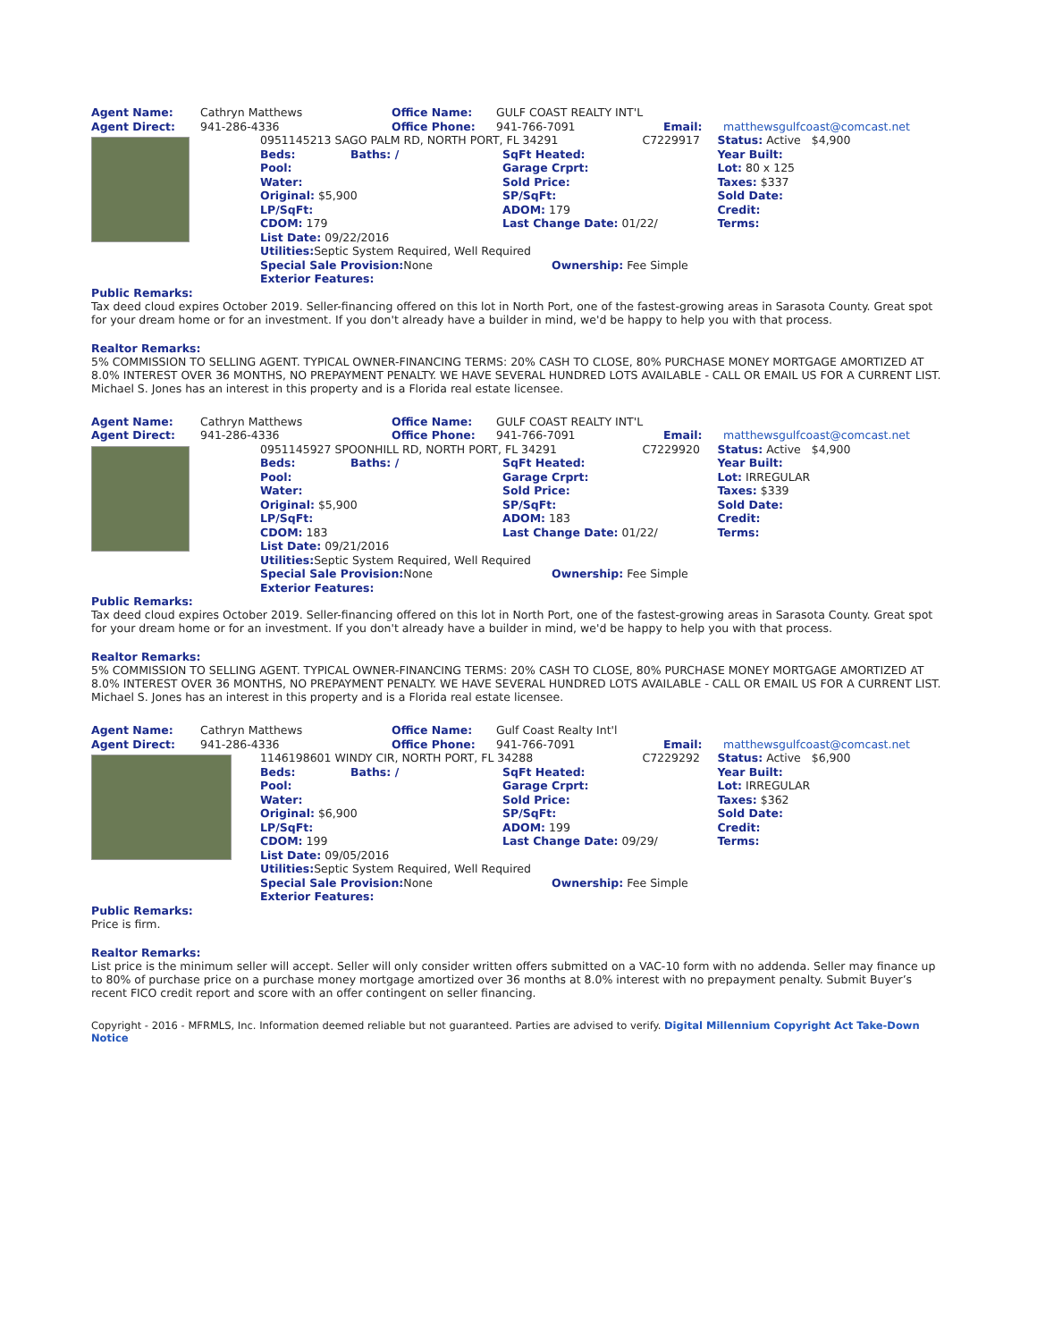| Agent Name: | Cathryn Matthews | Office Name: | GULF COAST REALTY INT'L | | |
| Agent Direct: | 941-286-4336 | Office Phone: | 941-766-7091 | Email: | matthewsgulfcoast@comcast.net |
| | 0951145213 SAGO PALM RD, NORTH PORT, FL 34291 | | | C7229917 | Status: Active $4,900 |
| | Beds: | Baths: / | SqFt Heated: | | Year Built: |
| | Pool: | | Garage Crprt: | | Lot: 80 x 125 |
| | Water: | | Sold Price: | | Taxes: $337 |
| | Original: $5,900 | | SP/SqFt: | | Sold Date: |
| | LP/SqFt: | | ADOM: 179 | | Credit: |
| | CDOM: 179 | | Last Change Date: 01/22/ | | Terms: |
| | List Date: 09/22/2016 | | | | |
| | Utilities: Septic System Required, Well Required | | | | |
| | Special Sale Provision: None | | Ownership: Fee Simple | | |
| | Exterior Features: | | | | |
Public Remarks:
Tax deed cloud expires October 2019. Seller-financing offered on this lot in North Port, one of the fastest-growing areas in Sarasota County. Great spot for your dream home or for an investment. If you don't already have a builder in mind, we'd be happy to help you with that process.
Realtor Remarks:
5% COMMISSION TO SELLING AGENT. TYPICAL OWNER-FINANCING TERMS: 20% CASH TO CLOSE, 80% PURCHASE MONEY MORTGAGE AMORTIZED AT 8.0% INTEREST OVER 36 MONTHS, NO PREPAYMENT PENALTY. WE HAVE SEVERAL HUNDRED LOTS AVAILABLE - CALL OR EMAIL US FOR A CURRENT LIST. Michael S. Jones has an interest in this property and is a Florida real estate licensee.
| Agent Name: | Cathryn Matthews | Office Name: | GULF COAST REALTY INT'L | | |
| Agent Direct: | 941-286-4336 | Office Phone: | 941-766-7091 | Email: | matthewsgulfcoast@comcast.net |
| | 0951145927 SPOONHILL RD, NORTH PORT, FL 34291 | | | C7229920 | Status: Active $4,900 |
| | Beds: | Baths: / | SqFt Heated: | | Year Built: |
| | Pool: | | Garage Crprt: | | Lot: IRREGULAR |
| | Water: | | Sold Price: | | Taxes: $339 |
| | Original: $5,900 | | SP/SqFt: | | Sold Date: |
| | LP/SqFt: | | ADOM: 183 | | Credit: |
| | CDOM: 183 | | Last Change Date: 01/22/ | | Terms: |
| | List Date: 09/21/2016 | | | | |
| | Utilities: Septic System Required, Well Required | | | | |
| | Special Sale Provision: None | | Ownership: Fee Simple | | |
| | Exterior Features: | | | | |
Public Remarks:
Tax deed cloud expires October 2019. Seller-financing offered on this lot in North Port, one of the fastest-growing areas in Sarasota County. Great spot for your dream home or for an investment. If you don't already have a builder in mind, we'd be happy to help you with that process.
Realtor Remarks:
5% COMMISSION TO SELLING AGENT. TYPICAL OWNER-FINANCING TERMS: 20% CASH TO CLOSE, 80% PURCHASE MONEY MORTGAGE AMORTIZED AT 8.0% INTEREST OVER 36 MONTHS, NO PREPAYMENT PENALTY. WE HAVE SEVERAL HUNDRED LOTS AVAILABLE - CALL OR EMAIL US FOR A CURRENT LIST. Michael S. Jones has an interest in this property and is a Florida real estate licensee.
| Agent Name: | Cathryn Matthews | Office Name: | Gulf Coast Realty Int'l | | |
| Agent Direct: | 941-286-4336 | Office Phone: | 941-766-7091 | Email: | matthewsgulfcoast@comcast.net |
| | 1146198601 WINDY CIR, NORTH PORT, FL 34288 | | | C7229292 | Status: Active $6,900 |
| | Beds: | Baths: / | SqFt Heated: | | Year Built: |
| | Pool: | | Garage Crprt: | | Lot: IRREGULAR |
| | Water: | | Sold Price: | | Taxes: $362 |
| | Original: $6,900 | | SP/SqFt: | | Sold Date: |
| | LP/SqFt: | | ADOM: 199 | | Credit: |
| | CDOM: 199 | | Last Change Date: 09/29/ | | Terms: |
| | List Date: 09/05/2016 | | | | |
| | Utilities: Septic System Required, Well Required | | | | |
| | Special Sale Provision: None | | Ownership: Fee Simple | | |
| | Exterior Features: | | | | |
Public Remarks:
Price is firm.
Realtor Remarks:
List price is the minimum seller will accept. Seller will only consider written offers submitted on a VAC-10 form with no addenda. Seller may finance up to 80% of purchase price on a purchase money mortgage amortized over 36 months at 8.0% interest with no prepayment penalty. Submit Buyer’s recent FICO credit report and score with an offer contingent on seller financing.
Copyright - 2016 - MFRMLS, Inc. Information deemed reliable but not guaranteed. Parties are advised to verify. Digital Millennium Copyright Act Take-Down Notice